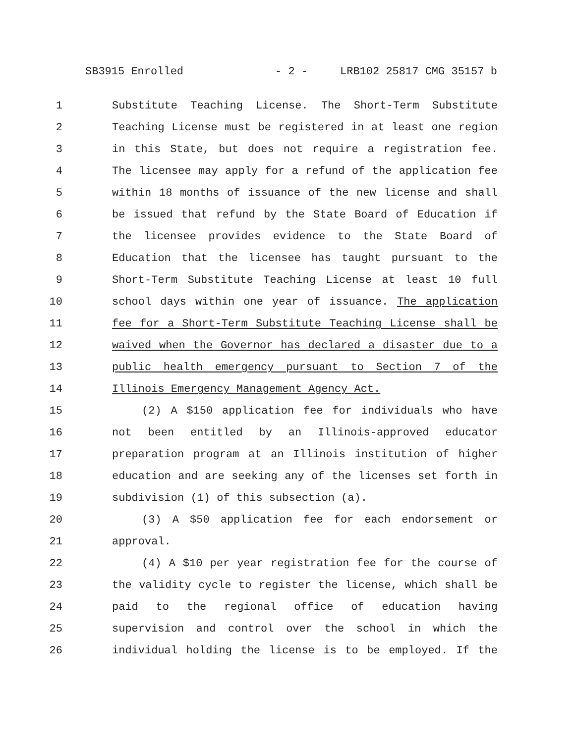SB3915 Enrolled - 2 - LRB102 25817 CMG 35157 b
1 Substitute Teaching License. The Short-Term Substitute
2 Teaching License must be registered in at least one region
3 in this State, but does not require a registration fee.
4 The licensee may apply for a refund of the application fee
5 within 18 months of issuance of the new license and shall
6 be issued that refund by the State Board of Education if
7 the licensee provides evidence to the State Board of
8 Education that the licensee has taught pursuant to the
9 Short-Term Substitute Teaching License at least 10 full
10 school days within one year of issuance. The application
11 fee for a Short-Term Substitute Teaching License shall be
12 waived when the Governor has declared a disaster due to a
13 public health emergency pursuant to Section 7 of the
14 Illinois Emergency Management Agency Act.
15 (2) A $150 application fee for individuals who have
16 not been entitled by an Illinois-approved educator
17 preparation program at an Illinois institution of higher
18 education and are seeking any of the licenses set forth in
19 subdivision (1) of this subsection (a).
20 (3) A $50 application fee for each endorsement or
21 approval.
22 (4) A $10 per year registration fee for the course of
23 the validity cycle to register the license, which shall be
24 paid to the regional office of education having
25 supervision and control over the school in which the
26 individual holding the license is to be employed. If the